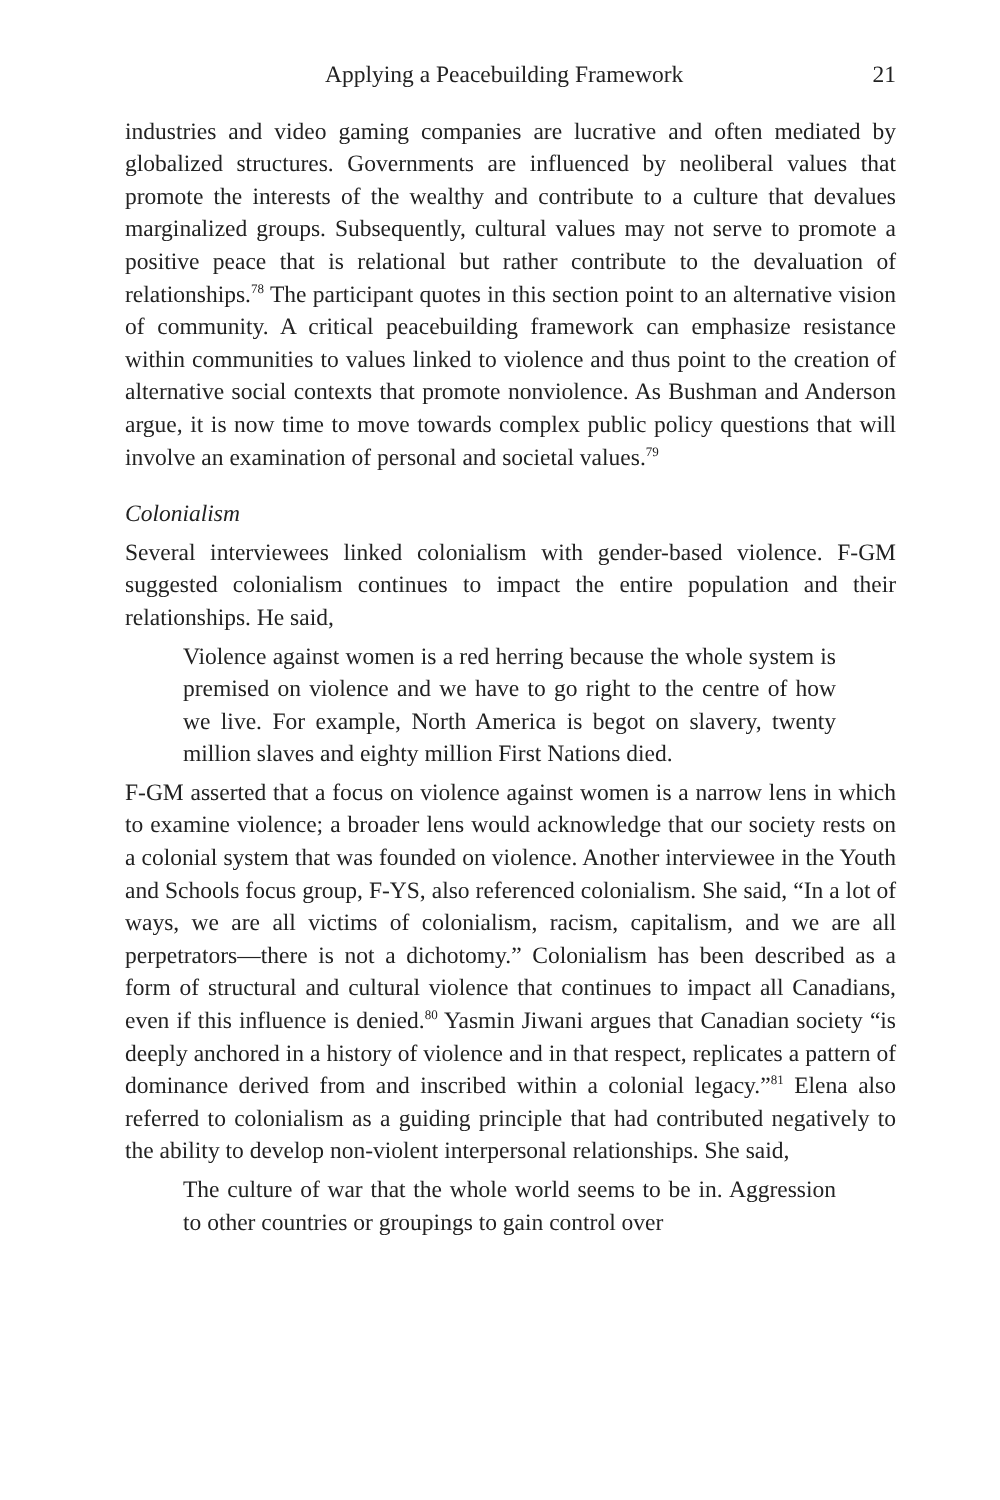Applying a Peacebuilding Framework 21
industries and video gaming companies are lucrative and often mediated by globalized structures. Governments are influenced by neoliberal values that promote the interests of the wealthy and contribute to a culture that devalues marginalized groups. Subsequently, cultural values may not serve to promote a positive peace that is relational but rather contribute to the devaluation of relationships.<sup>78</sup> The participant quotes in this section point to an alternative vision of community. A critical peacebuilding framework can emphasize resistance within communities to values linked to violence and thus point to the creation of alternative social contexts that promote nonviolence. As Bushman and Anderson argue, it is now time to move towards complex public policy questions that will involve an examination of personal and societal values.<sup>79</sup>
Colonialism
Several interviewees linked colonialism with gender-based violence. F-GM suggested colonialism continues to impact the entire population and their relationships. He said,
Violence against women is a red herring because the whole system is premised on violence and we have to go right to the centre of how we live. For example, North America is begot on slavery, twenty million slaves and eighty million First Nations died.
F-GM asserted that a focus on violence against women is a narrow lens in which to examine violence; a broader lens would acknowledge that our society rests on a colonial system that was founded on violence. Another interviewee in the Youth and Schools focus group, F-YS, also referenced colonialism. She said, “In a lot of ways, we are all victims of colonialism, racism, capitalism, and we are all perpetrators—there is not a dichotomy.” Colonialism has been described as a form of structural and cultural violence that continues to impact all Canadians, even if this influence is denied.<sup>80</sup> Yasmin Jiwani argues that Canadian society “is deeply anchored in a history of violence and in that respect, replicates a pattern of dominance derived from and inscribed within a colonial legacy.”<sup>81</sup> Elena also referred to colonialism as a guiding principle that had contributed negatively to the ability to develop non-violent interpersonal relationships. She said,
The culture of war that the whole world seems to be in. Aggression to other countries or groupings to gain control over